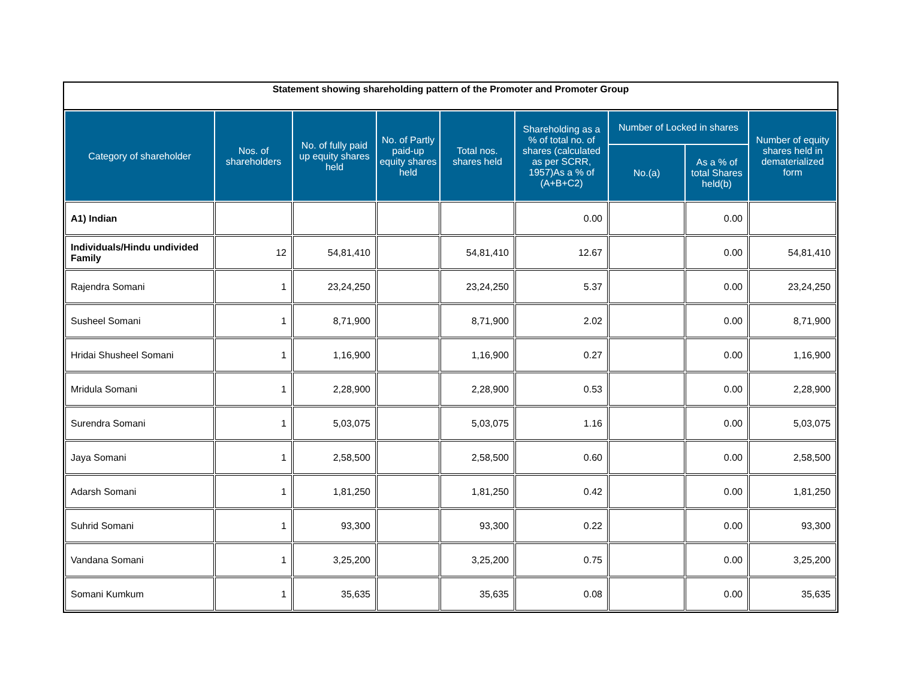Statement showing shareholding pattern of the Promoter and Promoter Group
| Category of shareholder | Nos. of shareholders | No. of fully paid up equity shares held | No. of Partly paid-up equity shares held | Total nos. shares held | Shareholding as a % of total no. of shares (calculated as per SCRR, 1957)As a % of (A+B+C2) | Number of Locked in shares | | Number of equity shares held in dematerialized form |
| --- | --- | --- | --- | --- | --- | --- | --- | --- |
| | | | | | | No.(a) | As a % of total Shares held(b) | |
| A1) Indian | | | | | 0.00 | | 0.00 | |
| Individuals/Hindu undivided Family | 12 | 54,81,410 | | 54,81,410 | 12.67 | | 0.00 | 54,81,410 |
| Rajendra Somani | 1 | 23,24,250 | | 23,24,250 | 5.37 | | 0.00 | 23,24,250 |
| Susheel Somani | 1 | 8,71,900 | | 8,71,900 | 2.02 | | 0.00 | 8,71,900 |
| Hridai Shusheel Somani | 1 | 1,16,900 | | 1,16,900 | 0.27 | | 0.00 | 1,16,900 |
| Mridula Somani | 1 | 2,28,900 | | 2,28,900 | 0.53 | | 0.00 | 2,28,900 |
| Surendra Somani | 1 | 5,03,075 | | 5,03,075 | 1.16 | | 0.00 | 5,03,075 |
| Jaya Somani | 1 | 2,58,500 | | 2,58,500 | 0.60 | | 0.00 | 2,58,500 |
| Adarsh Somani | 1 | 1,81,250 | | 1,81,250 | 0.42 | | 0.00 | 1,81,250 |
| Suhrid Somani | 1 | 93,300 | | 93,300 | 0.22 | | 0.00 | 93,300 |
| Vandana Somani | 1 | 3,25,200 | | 3,25,200 | 0.75 | | 0.00 | 3,25,200 |
| Somani Kumkum | 1 | 35,635 | | 35,635 | 0.08 | | 0.00 | 35,635 |